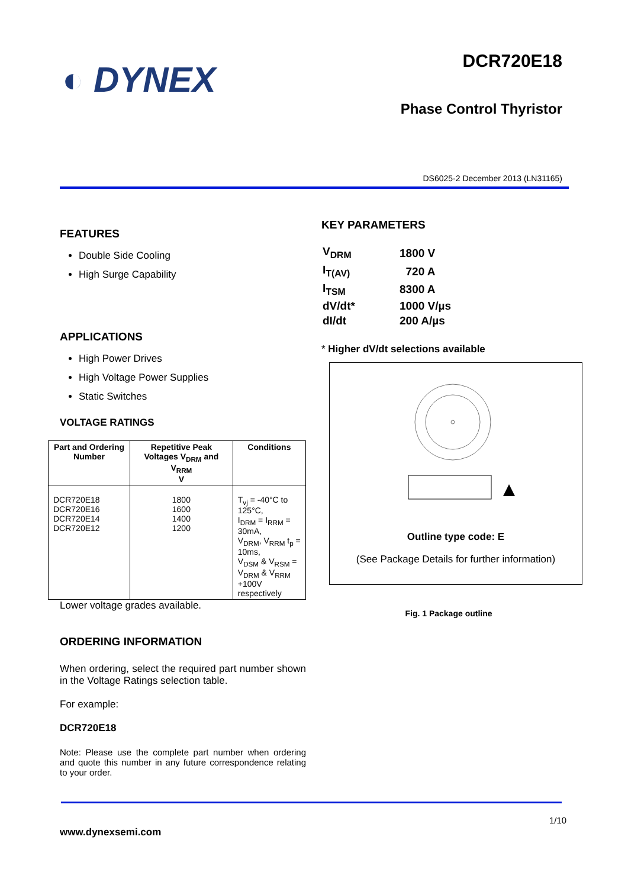◐ DYNEX
DCR720E18
Phase Control Thyristor
DS6025-2 December 2013 (LN31165)
FEATURES
Double Side Cooling
High Surge Capability
APPLICATIONS
High Power Drives
High Voltage Power Supplies
Static Switches
VOLTAGE RATINGS
| Part and Ordering Number | Repetitive Peak Voltages V<sub>DRM</sub> and V<sub>RRM</sub> V | Conditions |
| --- | --- | --- |
| DCR720E18 DCR720E16 DCR720E14 DCR720E12 | 1800 1600 1400 1200 | T<sub>vj</sub> = -40°C to 125°C, I<sub>DRM</sub> = I<sub>RRM</sub> = 30mA, V<sub>DRM</sub>, V<sub>RRM</sub> t<sub>p</sub> = 10ms, V<sub>DSM</sub> & V<sub>RSM</sub> = V<sub>DRM</sub> & V<sub>RRM</sub> +100V respectively |
Lower voltage grades available.
ORDERING INFORMATION
When ordering, select the required part number shown in the Voltage Ratings selection table.
For example:
DCR720E18
Note: Please use the complete part number when ordering and quote this number in any future correspondence relating to your order.
KEY PARAMETERS
| V<sub>DRM</sub> | 1800 V |
| I<sub>T(AV)</sub> | 720 A |
| I<sub>TSM</sub> | 8300 A |
| dV/dt* | 1000 V/µs |
| dI/dt | 200 A/µs |
* Higher dV/dt selections available
Outline type code: E
(See Package Details for further information)
Fig. 1 Package outline
1/10
www.dynexsemi.com